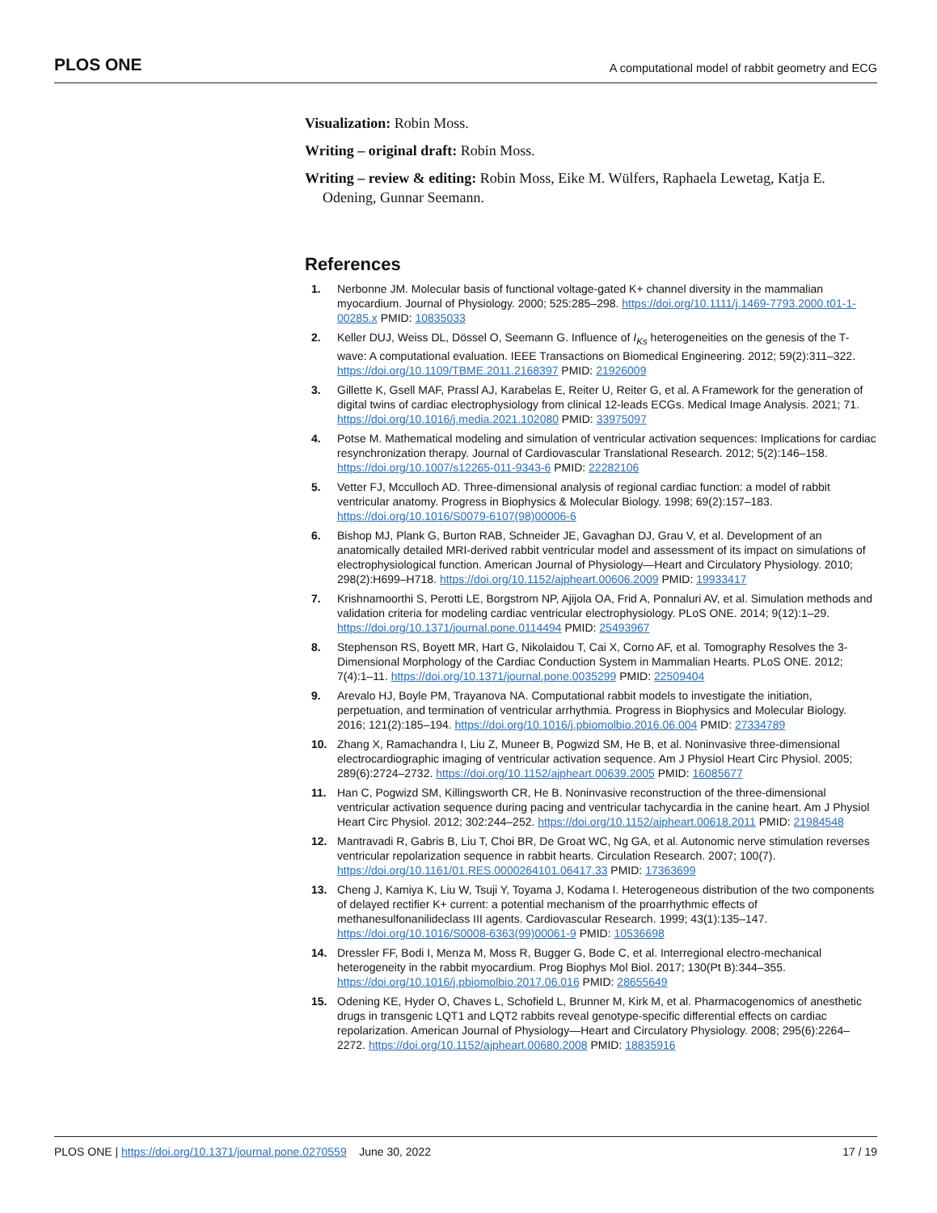PLOS ONE A computational model of rabbit geometry and ECG
Visualization: Robin Moss.
Writing – original draft: Robin Moss.
Writing – review & editing: Robin Moss, Eike M. Wülfers, Raphaela Lewetag, Katja E. Odening, Gunnar Seemann.
References
1. Nerbonne JM. Molecular basis of functional voltage-gated K+ channel diversity in the mammalian myocardium. Journal of Physiology. 2000; 525:285–298. https://doi.org/10.1111/j.1469-7793.2000.t01-1-00285.x PMID: 10835033
2. Keller DUJ, Weiss DL, Dössel O, Seemann G. Influence of I<sub>Ks</sub> heterogeneities on the genesis of the T-wave: A computational evaluation. IEEE Transactions on Biomedical Engineering. 2012; 59(2):311–322. https://doi.org/10.1109/TBME.2011.2168397 PMID: 21926009
3. Gillette K, Gsell MAF, Prassl AJ, Karabelas E, Reiter U, Reiter G, et al. A Framework for the generation of digital twins of cardiac electrophysiology from clinical 12-leads ECGs. Medical Image Analysis. 2021; 71. https://doi.org/10.1016/j.media.2021.102080 PMID: 33975097
4. Potse M. Mathematical modeling and simulation of ventricular activation sequences: Implications for cardiac resynchronization therapy. Journal of Cardiovascular Translational Research. 2012; 5(2):146–158. https://doi.org/10.1007/s12265-011-9343-6 PMID: 22282106
5. Vetter FJ, Mcculloch AD. Three-dimensional analysis of regional cardiac function: a model of rabbit ventricular anatomy. Progress in Biophysics & Molecular Biology. 1998; 69(2):157–183. https://doi.org/10.1016/S0079-6107(98)00006-6
6. Bishop MJ, Plank G, Burton RAB, Schneider JE, Gavaghan DJ, Grau V, et al. Development of an anatomically detailed MRI-derived rabbit ventricular model and assessment of its impact on simulations of electrophysiological function. American Journal of Physiology—Heart and Circulatory Physiology. 2010; 298(2):H699–H718. https://doi.org/10.1152/ajpheart.00606.2009 PMID: 19933417
7. Krishnamoorthi S, Perotti LE, Borgstrom NP, Ajijola OA, Frid A, Ponnaluri AV, et al. Simulation methods and validation criteria for modeling cardiac ventricular electrophysiology. PLoS ONE. 2014; 9(12):1–29. https://doi.org/10.1371/journal.pone.0114494 PMID: 25493967
8. Stephenson RS, Boyett MR, Hart G, Nikolaidou T, Cai X, Corno AF, et al. Tomography Resolves the 3-Dimensional Morphology of the Cardiac Conduction System in Mammalian Hearts. PLoS ONE. 2012; 7(4):1–11. https://doi.org/10.1371/journal.pone.0035299 PMID: 22509404
9. Arevalo HJ, Boyle PM, Trayanova NA. Computational rabbit models to investigate the initiation, perpetuation, and termination of ventricular arrhythmia. Progress in Biophysics and Molecular Biology. 2016; 121(2):185–194. https://doi.org/10.1016/j.pbiomolbio.2016.06.004 PMID: 27334789
10. Zhang X, Ramachandra I, Liu Z, Muneer B, Pogwizd SM, He B, et al. Noninvasive three-dimensional electrocardiographic imaging of ventricular activation sequence. Am J Physiol Heart Circ Physiol. 2005; 289(6):2724–2732. https://doi.org/10.1152/ajpheart.00639.2005 PMID: 16085677
11. Han C, Pogwizd SM, Killingsworth CR, He B. Noninvasive reconstruction of the three-dimensional ventricular activation sequence during pacing and ventricular tachycardia in the canine heart. Am J Physiol Heart Circ Physiol. 2012; 302:244–252. https://doi.org/10.1152/ajpheart.00618.2011 PMID: 21984548
12. Mantravadi R, Gabris B, Liu T, Choi BR, De Groat WC, Ng GA, et al. Autonomic nerve stimulation reverses ventricular repolarization sequence in rabbit hearts. Circulation Research. 2007; 100(7). https://doi.org/10.1161/01.RES.0000264101.06417.33 PMID: 17363699
13. Cheng J, Kamiya K, Liu W, Tsuji Y, Toyama J, Kodama I. Heterogeneous distribution of the two components of delayed rectifier K+ current: a potential mechanism of the proarrhythmic effects of methanesulfonanilideclass III agents. Cardiovascular Research. 1999; 43(1):135–147. https://doi.org/10.1016/S0008-6363(99)00061-9 PMID: 10536698
14. Dressler FF, Bodi I, Menza M, Moss R, Bugger G, Bode C, et al. Interregional electro-mechanical heterogeneity in the rabbit myocardium. Prog Biophys Mol Biol. 2017; 130(Pt B):344–355. https://doi.org/10.1016/j.pbiomolbio.2017.06.016 PMID: 28655649
15. Odening KE, Hyder O, Chaves L, Schofield L, Brunner M, Kirk M, et al. Pharmacogenomics of anesthetic drugs in transgenic LQT1 and LQT2 rabbits reveal genotype-specific differential effects on cardiac repolarization. American Journal of Physiology—Heart and Circulatory Physiology. 2008; 295(6):2264–2272. https://doi.org/10.1152/ajpheart.00680.2008 PMID: 18835916
PLOS ONE | https://doi.org/10.1371/journal.pone.0270559 June 30, 2022 17 / 19